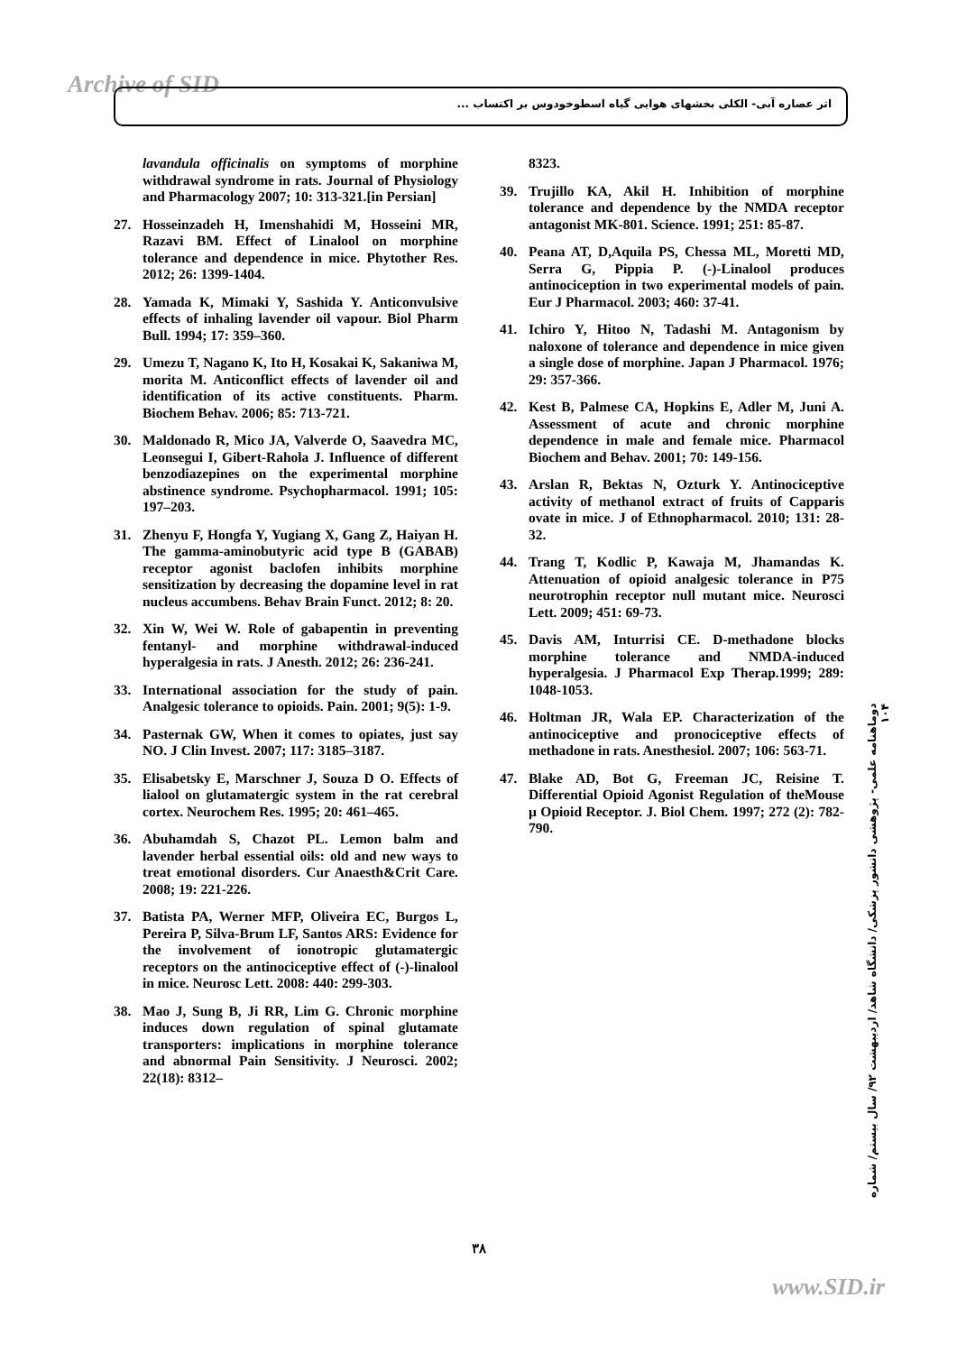Archive of SID اثر عصاره آبی- الکلی بخشهای هوایی گیاه اسطوخودوس بر اکتساب ...
lavandula officinalis on symptoms of morphine withdrawal syndrome in rats. Journal of Physiology and Pharmacology 2007; 10: 313-321.[in Persian]
27. Hosseinzadeh H, Imenshahidi M, Hosseini MR, Razavi BM. Effect of Linalool on morphine tolerance and dependence in mice. Phytother Res. 2012; 26: 1399-1404.
28. Yamada K, Mimaki Y, Sashida Y. Anticonvulsive effects of inhaling lavender oil vapour. Biol Pharm Bull. 1994; 17: 359–360.
29. Umezu T, Nagano K, Ito H, Kosakai K, Sakaniwa M, morita M. Anticonflict effects of lavender oil and identification of its active constituents. Pharm. Biochem Behav. 2006; 85: 713-721.
30. Maldonado R, Mico JA, Valverde O, Saavedra MC, Leonsegui I, Gibert-Rahola J. Influence of different benzodiazepines on the experimental morphine abstinence syndrome. Psychopharmacol. 1991; 105: 197–203.
31. Zhenyu F, Hongfa Y, Yugiang X, Gang Z, Haiyan H. The gamma-aminobutyric acid type B (GABAB) receptor agonist baclofen inhibits morphine sensitization by decreasing the dopamine level in rat nucleus accumbens. Behav Brain Funct. 2012; 8: 20.
32. Xin W, Wei W. Role of gabapentin in preventing fentanyl- and morphine withdrawal-induced hyperalgesia in rats. J Anesth. 2012; 26: 236-241.
33. International association for the study of pain. Analgesic tolerance to opioids. Pain. 2001; 9(5): 1-9.
34. Pasternak GW, When it comes to opiates, just say NO. J Clin Invest. 2007; 117: 3185–3187.
35. Elisabetsky E, Marschner J, Souza D O. Effects of lialool on glutamatergic system in the rat cerebral cortex. Neurochem Res. 1995; 20: 461–465.
36. Abuhamdah S, Chazot PL. Lemon balm and lavender herbal essential oils: old and new ways to treat emotional disorders. Cur Anaesth&Crit Care. 2008; 19: 221-226.
37. Batista PA, Werner MFP, Oliveira EC, Burgos L, Pereira P, Silva-Brum LF, Santos ARS: Evidence for the involvement of ionotropic glutamatergic receptors on the antinociceptive effect of (-)-linalool in mice. Neurosc Lett. 2008: 440: 299-303.
38. Mao J, Sung B, Ji RR, Lim G. Chronic morphine induces down regulation of spinal glutamate transporters: implications in morphine tolerance and abnormal Pain Sensitivity. J Neurosci. 2002; 22(18): 8312–
8323.
39. Trujillo KA, Akil H. Inhibition of morphine tolerance and dependence by the NMDA receptor antagonist MK-801. Science. 1991; 251: 85-87.
40. Peana AT, D,Aquila PS, Chessa ML, Moretti MD, Serra G, Pippia P. (-)-Linalool produces antinociception in two experimental models of pain. Eur J Pharmacol. 2003; 460: 37-41.
41. Ichiro Y, Hitoo N, Tadashi M. Antagonism by naloxone of tolerance and dependence in mice given a single dose of morphine. Japan J Pharmacol. 1976; 29: 357-366.
42. Kest B, Palmese CA, Hopkins E, Adler M, Juni A. Assessment of acute and chronic morphine dependence in male and female mice. Pharmacol Biochem and Behav. 2001; 70: 149-156.
43. Arslan R, Bektas N, Ozturk Y. Antinociceptive activity of methanol extract of fruits of Capparis ovate in mice. J of Ethnopharmacol. 2010; 131: 28-32.
44. Trang T, Kodlic P, Kawaja M, Jhamandas K. Attenuation of opioid analgesic tolerance in P75 neurotrophin receptor null mutant mice. Neurosci Lett. 2009; 451: 69-73.
45. Davis AM, Inturrisi CE. D-methadone blocks morphine tolerance and NMDA-induced hyperalgesia. J Pharmacol Exp Therap.1999; 289: 1048-1053.
46. Holtman JR, Wala EP. Characterization of the antinociceptive and pronociceptive effects of methadone in rats. Anesthesiol. 2007; 106: 563-71.
47. Blake AD, Bot G, Freeman JC, Reisine T. Differential Opioid Agonist Regulation of theMouse µ Opioid Receptor. J. Biol Chem. 1997; 272 (2): 782-790.
دوماهنامه علمی- پژوهشی دانشور پزشکی/ دانشگاه شاهد/ اردیبهشت ۹۲/ سال بیستم/ شماره ۱۰۴
۳۸
www.SID.ir